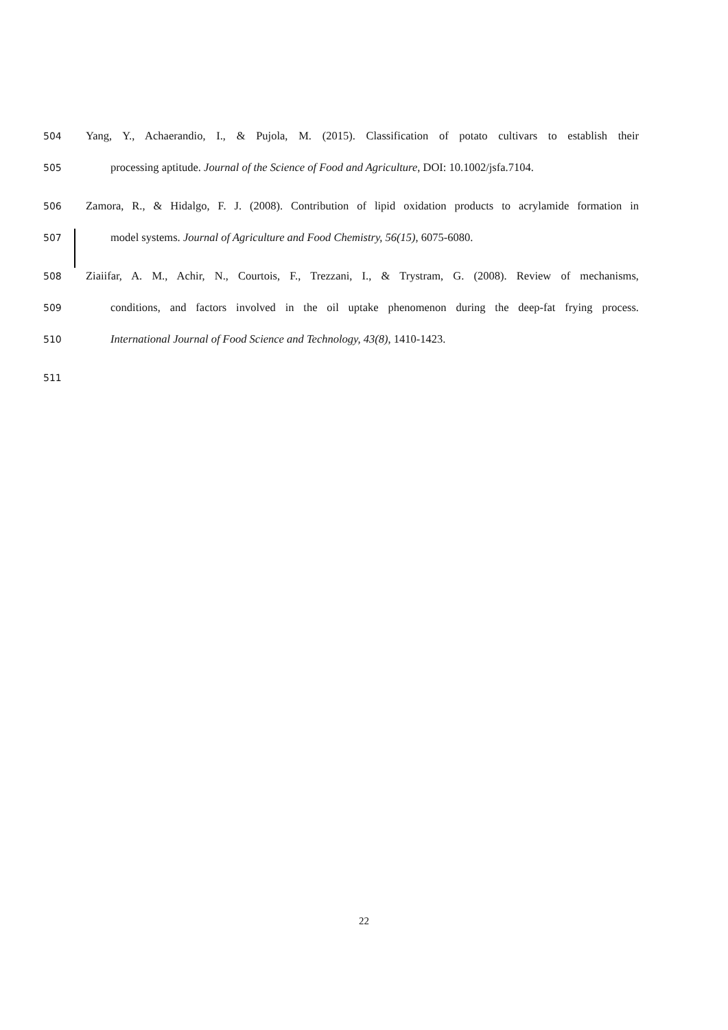504 Yang, Y., Achaerandio, I., & Pujola, M. (2015). Classification of potato cultivars to establish their
505 processing aptitude. Journal of the Science of Food and Agriculture, DOI: 10.1002/jsfa.7104.
506 Zamora, R., & Hidalgo, F. J. (2008). Contribution of lipid oxidation products to acrylamide formation in
507 model systems. Journal of Agriculture and Food Chemistry, 56(15), 6075-6080.
508 Ziaiifar, A. M., Achir, N., Courtois, F., Trezzani, I., & Trystram, G. (2008). Review of mechanisms,
509 conditions, and factors involved in the oil uptake phenomenon during the deep-fat frying process.
510 International Journal of Food Science and Technology, 43(8), 1410-1423.
511
22